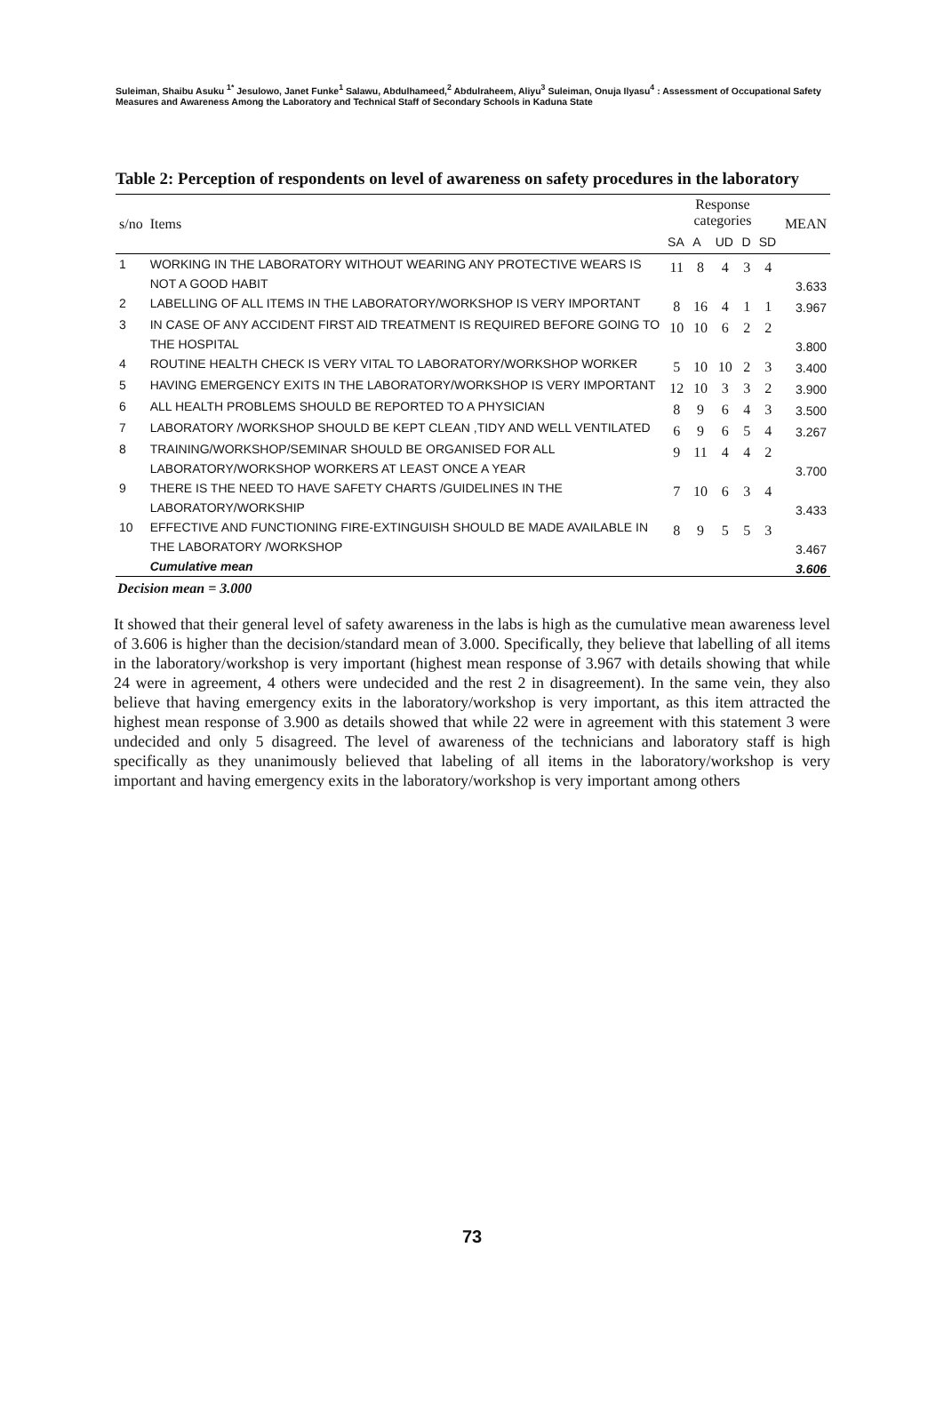Suleiman, Shaibu Asuku <sup>1*</sup> Jesulowo, Janet Funke<sup>1</sup> Salawu, Abdulhameed,<sup>2</sup> Abdulraheem, Aliyu<sup>3</sup> Suleiman, Onuja Ilyasu<sup>4</sup> : Assessment of Occupational Safety Measures and Awareness Among the Laboratory and Technical Staff of Secondary Schools in Kaduna State
Table 2: Perception of respondents on level of awareness on safety procedures in the laboratory
| s/no | Items | Response categories | | | | | MEAN |
| --- | --- | --- | --- | --- | --- | --- | --- |
| | | SA | A | UD | D | SD | |
| 1 | WORKING IN THE LABORATORY WITHOUT WEARING ANY PROTECTIVE WEARS IS NOT A GOOD HABIT | 11 | 8 | 4 | 3 | 4 | 3.633 |
| 2 | LABELLING OF ALL ITEMS IN THE LABORATORY/WORKSHOP IS VERY IMPORTANT | 8 | 16 | 4 | 1 | 1 | 3.967 |
| 3 | IN CASE OF ANY ACCIDENT FIRST AID TREATMENT IS REQUIRED BEFORE GOING TO THE HOSPITAL | 10 | 10 | 6 | 2 | 2 | 3.800 |
| 4 | ROUTINE HEALTH CHECK IS VERY VITAL TO LABORATORY/WORKSHOP WORKER | 5 | 10 | 10 | 2 | 3 | 3.400 |
| 5 | HAVING EMERGENCY EXITS IN THE LABORATORY/WORKSHOP IS VERY IMPORTANT | 12 | 10 | 3 | 3 | 2 | 3.900 |
| 6 | ALL HEALTH PROBLEMS SHOULD BE REPORTED TO A PHYSICIAN | 8 | 9 | 6 | 4 | 3 | 3.500 |
| 7 | LABORATORY /WORKSHOP SHOULD BE KEPT CLEAN ,TIDY AND WELL VENTILATED | 6 | 9 | 6 | 5 | 4 | 3.267 |
| 8 | TRAINING/WORKSHOP/SEMINAR SHOULD BE ORGANISED FOR ALL LABORATORY/WORKSHOP WORKERS AT LEAST ONCE A YEAR | 9 | 11 | 4 | 4 | 2 | 3.700 |
| 9 | THERE IS THE NEED TO HAVE SAFETY CHARTS /GUIDELINES IN THE LABORATORY/WORKSHIP | 7 | 10 | 6 | 3 | 4 | 3.433 |
| 10 | EFFECTIVE AND FUNCTIONING FIRE-EXTINGUISH SHOULD BE MADE AVAILABLE IN THE LABORATORY /WORKSHOP | 8 | 9 | 5 | 5 | 3 | 3.467 |
| | Cumulative mean | | | | | | 3.606 |
Decision mean = 3.000
It showed that their general level of safety awareness in the labs is high as the cumulative mean awareness level of 3.606 is higher than the decision/standard mean of 3.000. Specifically, they believe that labelling of all items in the laboratory/workshop is very important (highest mean response of 3.967 with details showing that while 24 were in agreement, 4 others were undecided and the rest 2 in disagreement). In the same vein, they also believe that having emergency exits in the laboratory/workshop is very important, as this item attracted the highest mean response of 3.900 as details showed that while 22 were in agreement with this statement 3 were undecided and only 5 disagreed. The level of awareness of the technicians and laboratory staff is high specifically as they unanimously believed that labeling of all items in the laboratory/workshop is very important and having emergency exits in the laboratory/workshop is very important among others
73